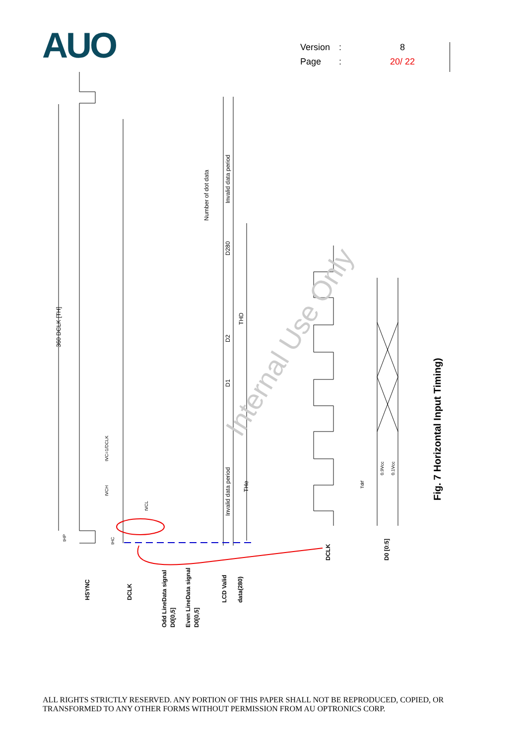AUO
Version: 8
Page: 20/ 22
Internal Use Only
360 DCLK [TH]
Invalid data period
Number of dot data
D280
D2
D1
THD
Invalid data period
THe
tVC=1/DCLK
tVCH
tVCL
tHP
tHC
Tdrf
0.9Vcc
0.1Vcc
HSYNC
DCLK
Odd LineData signal
D0[0,5]
Even LineData signal
D0[0,5]
LCD Valid
data(280)
DCLK
D0 [0:5]
Fig. 7 Horizontal Input Timing)
ALL RIGHTS STRICTLY RESERVED. ANY PORTION OF THIS PAPER SHALL NOT BE REPRODUCED, COPIED, OR
TRANSFORMED TO ANY OTHER FORMS WITHOUT PERMISSION FROM AU OPTRONICS CORP.